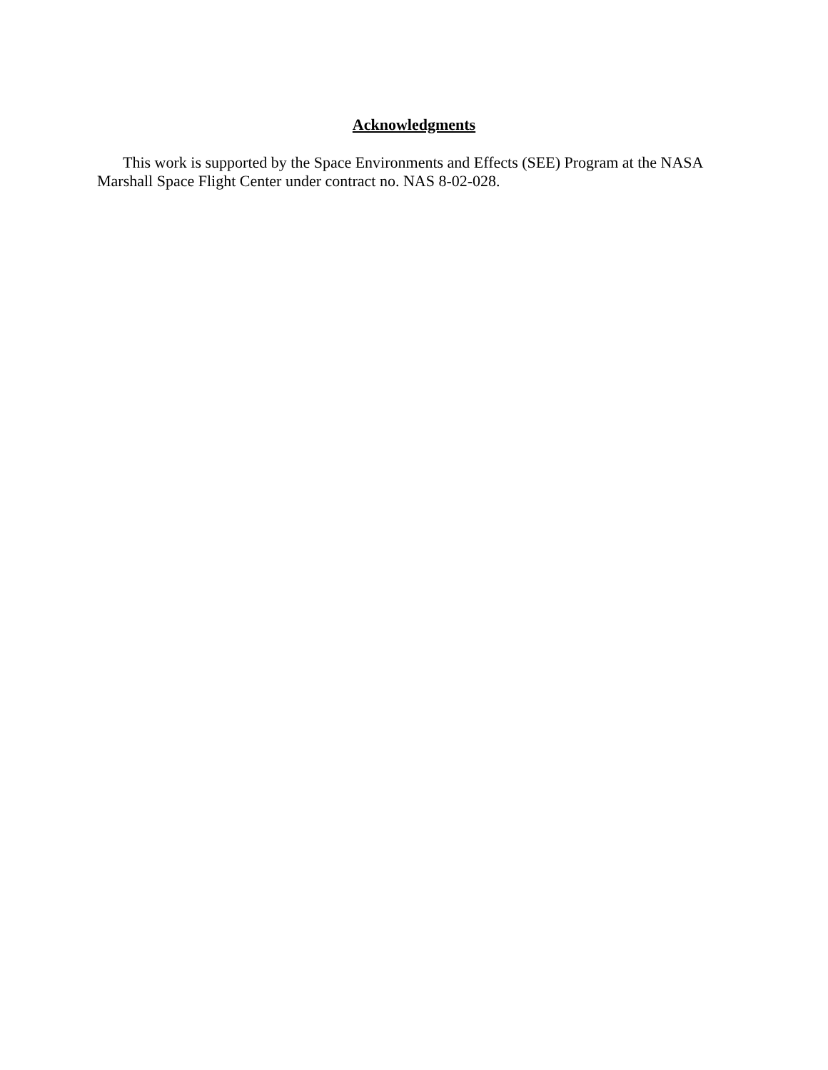Acknowledgments
This work is supported by the Space Environments and Effects (SEE) Program at the NASA Marshall Space Flight Center under contract no. NAS 8-02-028.